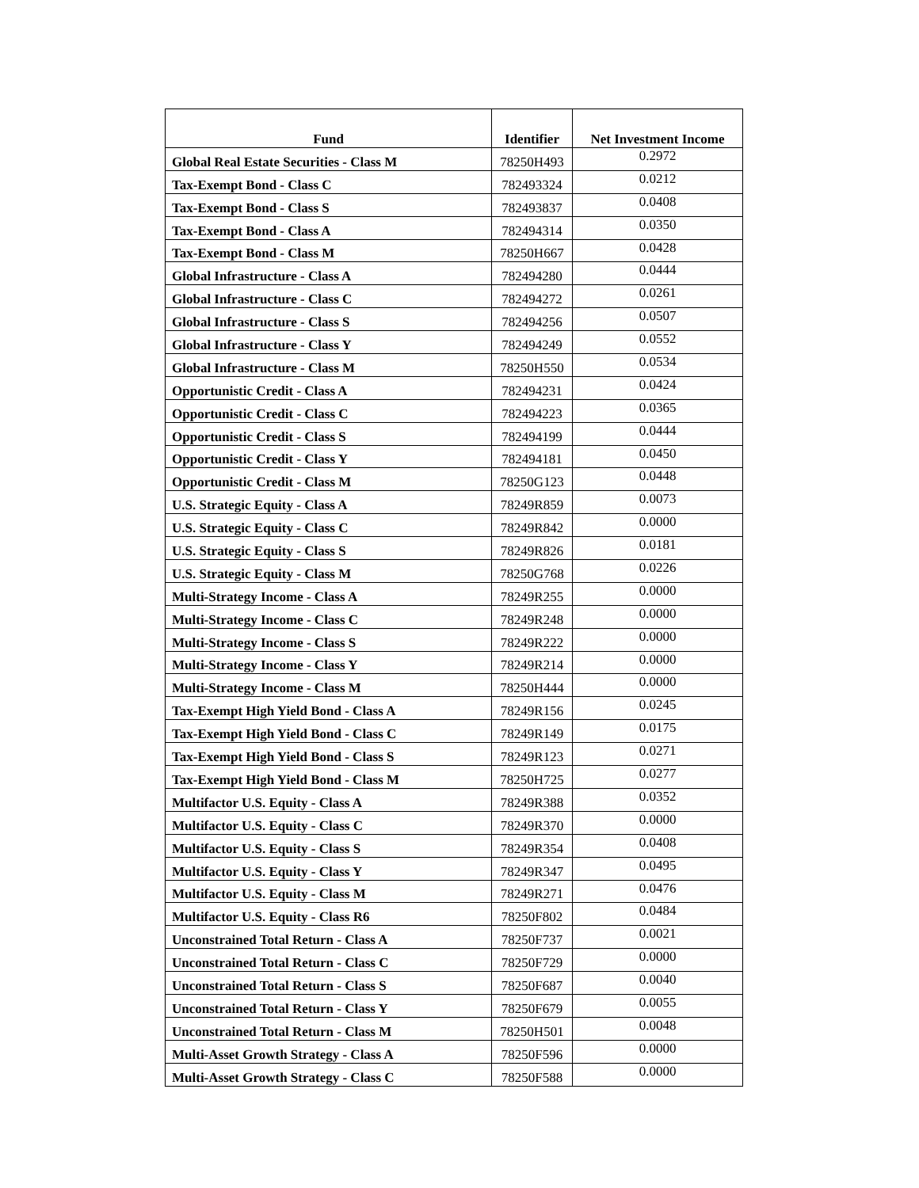| Fund | Identifier | Net Investment Income |
| --- | --- | --- |
| Global Real Estate Securities - Class M | 78250H493 | 0.2972 |
| Tax-Exempt Bond - Class C | 782493324 | 0.0212 |
| Tax-Exempt Bond - Class S | 782493837 | 0.0408 |
| Tax-Exempt Bond - Class A | 782494314 | 0.0350 |
| Tax-Exempt Bond - Class M | 78250H667 | 0.0428 |
| Global Infrastructure - Class A | 782494280 | 0.0444 |
| Global Infrastructure - Class C | 782494272 | 0.0261 |
| Global Infrastructure - Class S | 782494256 | 0.0507 |
| Global Infrastructure - Class Y | 782494249 | 0.0552 |
| Global Infrastructure - Class M | 78250H550 | 0.0534 |
| Opportunistic Credit - Class A | 782494231 | 0.0424 |
| Opportunistic Credit - Class C | 782494223 | 0.0365 |
| Opportunistic Credit - Class S | 782494199 | 0.0444 |
| Opportunistic Credit - Class Y | 782494181 | 0.0450 |
| Opportunistic Credit - Class M | 78250G123 | 0.0448 |
| U.S. Strategic Equity - Class A | 78249R859 | 0.0073 |
| U.S. Strategic Equity - Class C | 78249R842 | 0.0000 |
| U.S. Strategic Equity - Class S | 78249R826 | 0.0181 |
| U.S. Strategic Equity - Class M | 78250G768 | 0.0226 |
| Multi-Strategy Income - Class A | 78249R255 | 0.0000 |
| Multi-Strategy Income - Class C | 78249R248 | 0.0000 |
| Multi-Strategy Income - Class S | 78249R222 | 0.0000 |
| Multi-Strategy Income - Class Y | 78249R214 | 0.0000 |
| Multi-Strategy Income - Class M | 78250H444 | 0.0000 |
| Tax-Exempt High Yield Bond - Class A | 78249R156 | 0.0245 |
| Tax-Exempt High Yield Bond - Class C | 78249R149 | 0.0175 |
| Tax-Exempt High Yield Bond - Class S | 78249R123 | 0.0271 |
| Tax-Exempt High Yield Bond - Class M | 78250H725 | 0.0277 |
| Multifactor U.S. Equity - Class A | 78249R388 | 0.0352 |
| Multifactor U.S. Equity - Class C | 78249R370 | 0.0000 |
| Multifactor U.S. Equity - Class S | 78249R354 | 0.0408 |
| Multifactor U.S. Equity - Class Y | 78249R347 | 0.0495 |
| Multifactor U.S. Equity - Class M | 78249R271 | 0.0476 |
| Multifactor U.S. Equity - Class R6 | 78250F802 | 0.0484 |
| Unconstrained Total Return - Class A | 78250F737 | 0.0021 |
| Unconstrained Total Return - Class C | 78250F729 | 0.0000 |
| Unconstrained Total Return - Class S | 78250F687 | 0.0040 |
| Unconstrained Total Return - Class Y | 78250F679 | 0.0055 |
| Unconstrained Total Return - Class M | 78250H501 | 0.0048 |
| Multi-Asset Growth Strategy - Class A | 78250F596 | 0.0000 |
| Multi-Asset Growth Strategy - Class C | 78250F588 | 0.0000 |